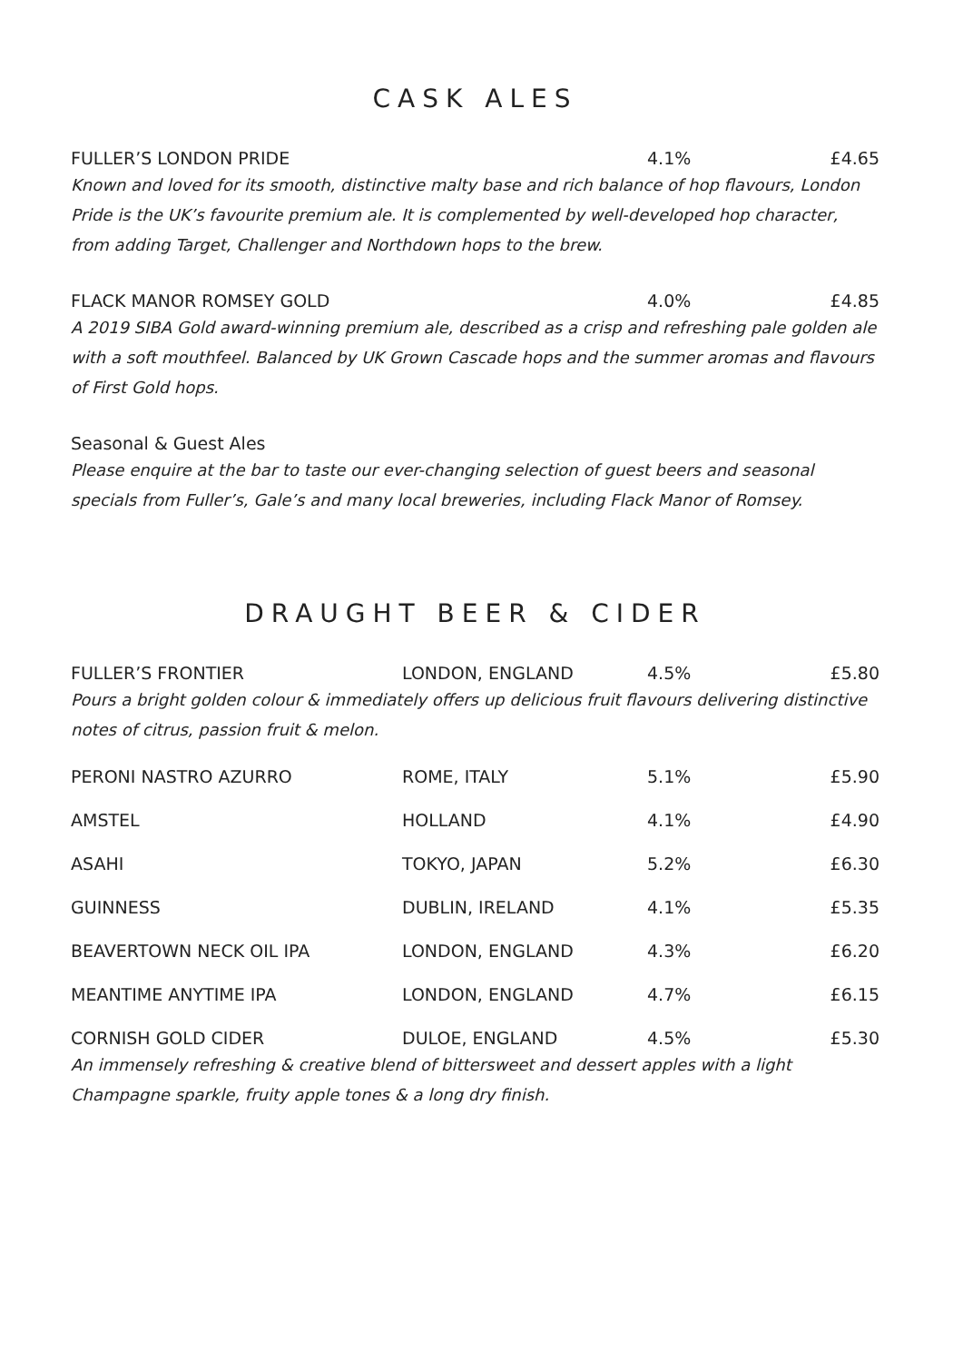CASK ALES
| FULLER’S LONDON PRIDE | | 4.1% | £4.65 |
| Known and loved for its smooth, distinctive malty base and rich balance of hop flavours, London Pride is the UK’s favourite premium ale. It is complemented by well-developed hop character, from adding Target, Challenger and Northdown hops to the brew. | | | |
| FLACK MANOR ROMSEY GOLD | | 4.0% | £4.85 |
| A 2019 SIBA Gold award-winning premium ale, described as a crisp and refreshing pale golden ale with a soft mouthfeel. Balanced by UK Grown Cascade hops and the summer aromas and flavours of First Gold hops. | | | |
| Seasonal & Guest Ales | | | |
| Please enquire at the bar to taste our ever-changing selection of guest beers and seasonal specials from Fuller’s, Gale’s and many local breweries, including Flack Manor of Romsey. | | | |
DRAUGHT BEER & CIDER
| FULLER’S FRONTIER | LONDON, ENGLAND | 4.5% | £5.80 |
| Pours a bright golden colour & immediately offers up delicious fruit flavours delivering distinctive notes of citrus, passion fruit & melon. | | | |
| PERONI NASTRO AZURRO | ROME, ITALY | 5.1% | £5.90 |
| AMSTEL | HOLLAND | 4.1% | £4.90 |
| ASAHI | TOKYO, JAPAN | 5.2% | £6.30 |
| GUINNESS | DUBLIN, IRELAND | 4.1% | £5.35 |
| BEAVERTOWN NECK OIL IPA | LONDON, ENGLAND | 4.3% | £6.20 |
| MEANTIME ANYTIME IPA | LONDON, ENGLAND | 4.7% | £6.15 |
| CORNISH GOLD CIDER | DULOE, ENGLAND | 4.5% | £5.30 |
| An immensely refreshing & creative blend of bittersweet and dessert apples with a light Champagne sparkle, fruity apple tones & a long dry finish. | | | |